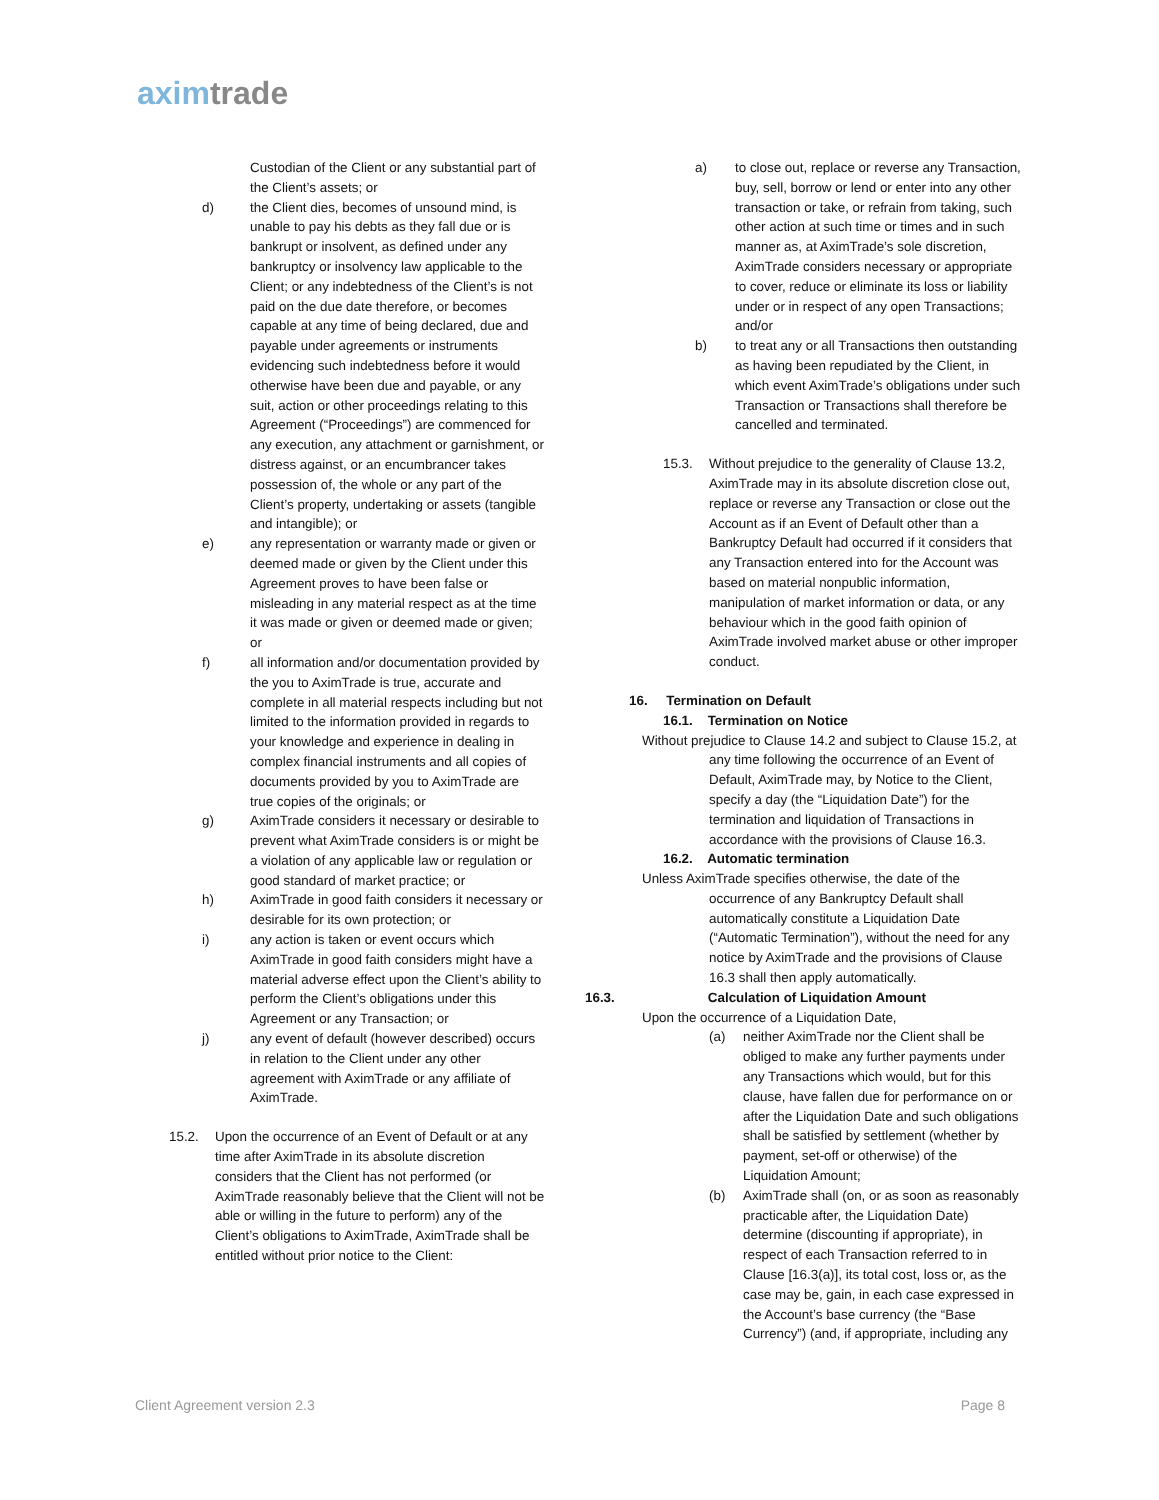aximtrade
Custodian of the Client or any substantial part of the Client’s assets; or
d) the Client dies, becomes of unsound mind, is unable to pay his debts as they fall due or is bankrupt or insolvent, as defined under any bankruptcy or insolvency law applicable to the Client; or any indebtedness of the Client’s is not paid on the due date therefore, or becomes capable at any time of being declared, due and payable under agreements or instruments evidencing such indebtedness before it would otherwise have been due and payable, or any suit, action or other proceedings relating to this Agreement (“Proceedings”) are commenced for any execution, any attachment or garnishment, or distress against, or an encumbrancer takes possession of, the whole or any part of the Client’s property, undertaking or assets (tangible and intangible); or
e) any representation or warranty made or given or deemed made or given by the Client under this Agreement proves to have been false or misleading in any material respect as at the time it was made or given or deemed made or given; or
f) all information and/or documentation provided by the you to AximTrade is true, accurate and complete in all material respects including but not limited to the information provided in regards to your knowledge and experience in dealing in complex financial instruments and all copies of documents provided by you to AximTrade are true copies of the originals; or
g) AximTrade considers it necessary or desirable to prevent what AximTrade considers is or might be a violation of any applicable law or regulation or good standard of market practice; or
h) AximTrade in good faith considers it necessary or desirable for its own protection; or
i) any action is taken or event occurs which AximTrade in good faith considers might have a material adverse effect upon the Client’s ability to perform the Client’s obligations under this Agreement or any Transaction; or
j) any event of default (however described) occurs in relation to the Client under any other agreement with AximTrade or any affiliate of AximTrade.
15.2. Upon the occurrence of an Event of Default or at any time after AximTrade in its absolute discretion considers that the Client has not performed (or AximTrade reasonably believe that the Client will not be able or willing in the future to perform) any of the Client’s obligations to AximTrade, AximTrade shall be entitled without prior notice to the Client:
a) to close out, replace or reverse any Transaction, buy, sell, borrow or lend or enter into any other transaction or take, or refrain from taking, such other action at such time or times and in such manner as, at AximTrade’s sole discretion, AximTrade considers necessary or appropriate to cover, reduce or eliminate its loss or liability under or in respect of any open Transactions; and/or
b) to treat any or all Transactions then outstanding as having been repudiated by the Client, in which event AximTrade’s obligations under such Transaction or Transactions shall therefore be cancelled and terminated.
15.3. Without prejudice to the generality of Clause 13.2, AximTrade may in its absolute discretion close out, replace or reverse any Transaction or close out the Account as if an Event of Default other than a Bankruptcy Default had occurred if it considers that any Transaction entered into for the Account was based on material nonpublic information, manipulation of market information or data, or any behaviour which in the good faith opinion of AximTrade involved market abuse or other improper conduct.
16. Termination on Default
16.1. Termination on Notice
Without prejudice to Clause 14.2 and subject to Clause 15.2, at
any time following the occurrence of an Event of Default, AximTrade may, by Notice to the Client, specify a day (the “Liquidation Date”) for the termination and liquidation of Transactions in accordance with the provisions of Clause 16.3.
16.2. Automatic termination
Unless AximTrade specifies otherwise, the date of the
occurrence of any Bankruptcy Default shall automatically constitute a Liquidation Date (“Automatic Termination”), without the need for any notice by AximTrade and the provisions of Clause 16.3 shall then apply automatically.
16.3. Calculation of Liquidation Amount
Upon the occurrence of a Liquidation Date,
(a) neither AximTrade nor the Client shall be obliged to make any further payments under any Transactions which would, but for this clause, have fallen due for performance on or after the Liquidation Date and such obligations shall be satisfied by settlement (whether by payment, set-off or otherwise) of the Liquidation Amount;
(b) AximTrade shall (on, or as soon as reasonably practicable after, the Liquidation Date) determine (discounting if appropriate), in respect of each Transaction referred to in Clause [16.3(a)], its total cost, loss or, as the case may be, gain, in each case expressed in the Account’s base currency (the “Base Currency”) (and, if appropriate, including any
Client Agreement version 2.3 Page 8